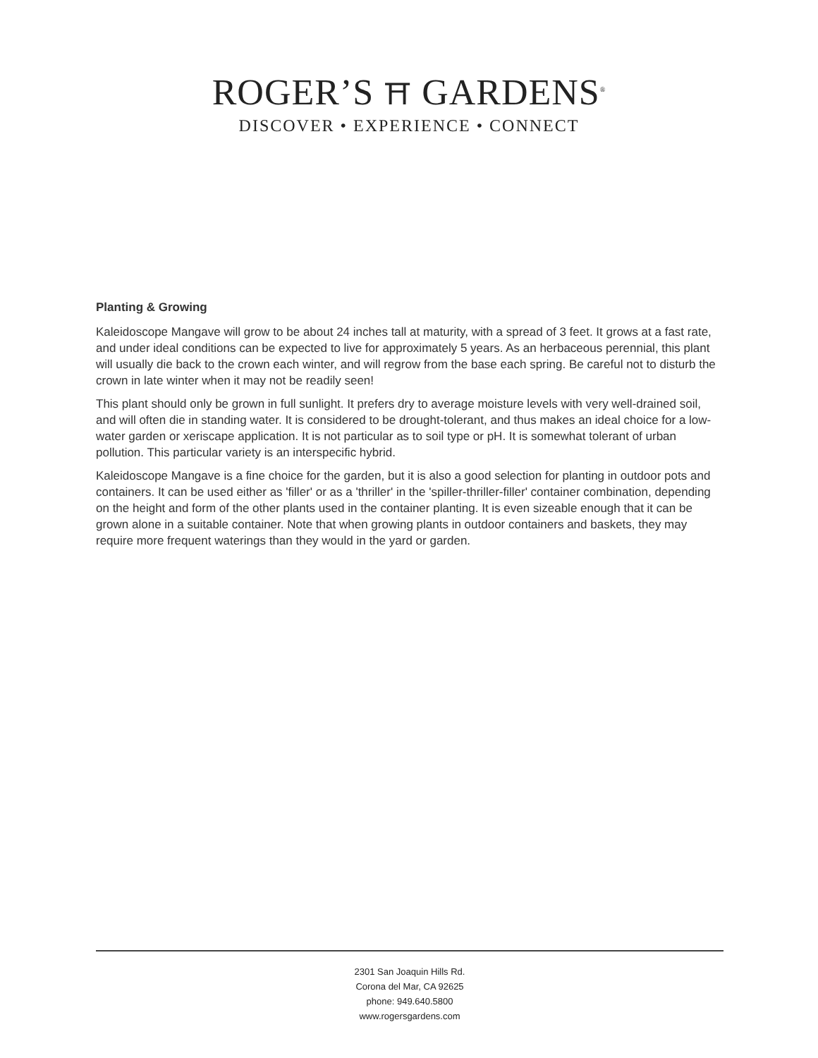ROGER’S ⛩ GARDENS<sup>®</sup>
DISCOVER • EXPERIENCE • CONNECT
Planting & Growing
Kaleidoscope Mangave will grow to be about 24 inches tall at maturity, with a spread of 3 feet. It grows at a fast rate, and under ideal conditions can be expected to live for approximately 5 years. As an herbaceous perennial, this plant will usually die back to the crown each winter, and will regrow from the base each spring. Be careful not to disturb the crown in late winter when it may not be readily seen!
This plant should only be grown in full sunlight. It prefers dry to average moisture levels with very well-drained soil, and will often die in standing water. It is considered to be drought-tolerant, and thus makes an ideal choice for a low-water garden or xeriscape application. It is not particular as to soil type or pH. It is somewhat tolerant of urban pollution. This particular variety is an interspecific hybrid.
Kaleidoscope Mangave is a fine choice for the garden, but it is also a good selection for planting in outdoor pots and containers. It can be used either as 'filler' or as a 'thriller' in the 'spiller-thriller-filler' container combination, depending on the height and form of the other plants used in the container planting. It is even sizeable enough that it can be grown alone in a suitable container. Note that when growing plants in outdoor containers and baskets, they may require more frequent waterings than they would in the yard or garden.
2301 San Joaquin Hills Rd.
Corona del Mar, CA 92625
phone: 949.640.5800
www.rogersgardens.com